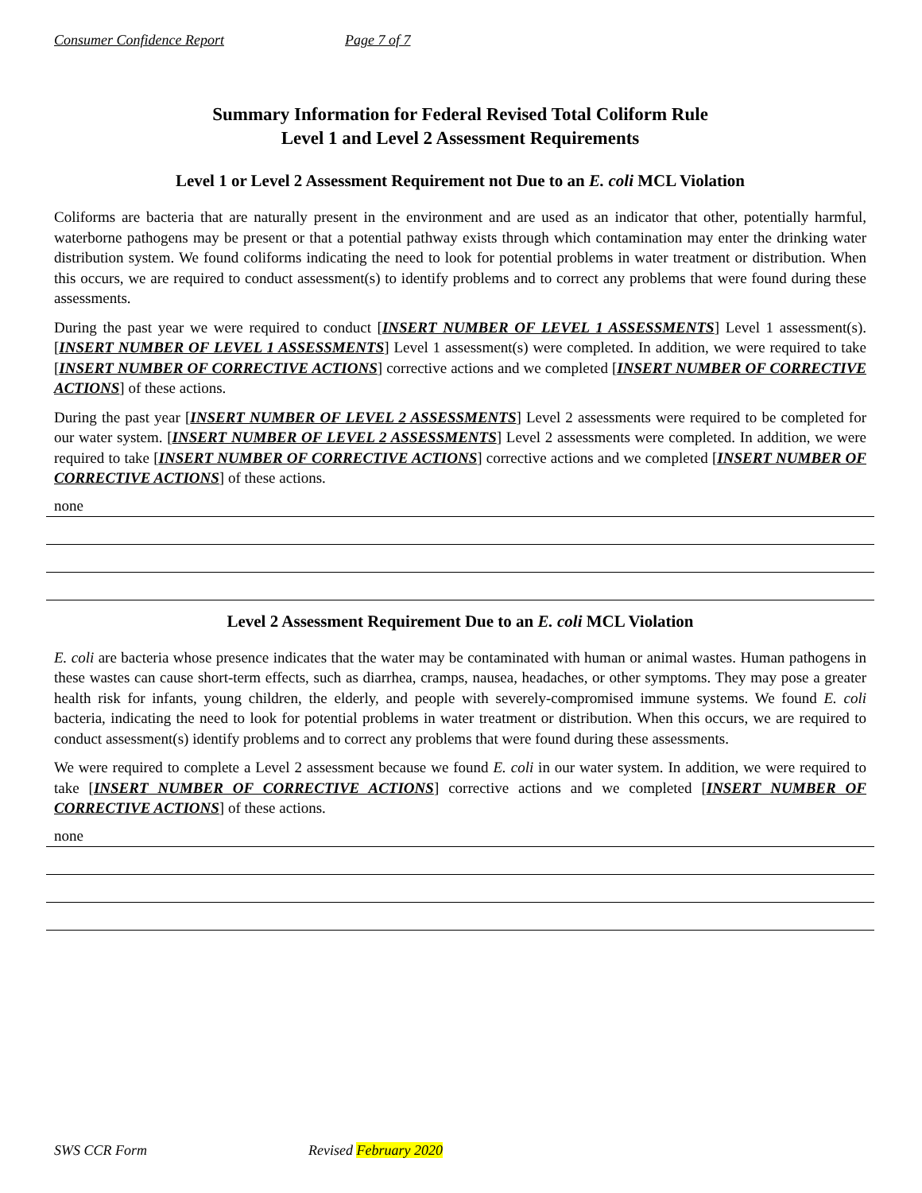Consumer Confidence Report Page 7 of 7
Summary Information for Federal Revised Total Coliform Rule
Level 1 and Level 2 Assessment Requirements
Level 1 or Level 2 Assessment Requirement not Due to an E. coli MCL Violation
Coliforms are bacteria that are naturally present in the environment and are used as an indicator that other, potentially harmful, waterborne pathogens may be present or that a potential pathway exists through which contamination may enter the drinking water distribution system. We found coliforms indicating the need to look for potential problems in water treatment or distribution. When this occurs, we are required to conduct assessment(s) to identify problems and to correct any problems that were found during these assessments.
During the past year we were required to conduct [INSERT NUMBER OF LEVEL 1 ASSESSMENTS] Level 1 assessment(s). [INSERT NUMBER OF LEVEL 1 ASSESSMENTS] Level 1 assessment(s) were completed. In addition, we were required to take [INSERT NUMBER OF CORRECTIVE ACTIONS] corrective actions and we completed [INSERT NUMBER OF CORRECTIVE ACTIONS] of these actions.
During the past year [INSERT NUMBER OF LEVEL 2 ASSESSMENTS] Level 2 assessments were required to be completed for our water system. [INSERT NUMBER OF LEVEL 2 ASSESSMENTS] Level 2 assessments were completed. In addition, we were required to take [INSERT NUMBER OF CORRECTIVE ACTIONS] corrective actions and we completed [INSERT NUMBER OF CORRECTIVE ACTIONS] of these actions.
none
Level 2 Assessment Requirement Due to an E. coli MCL Violation
E. coli are bacteria whose presence indicates that the water may be contaminated with human or animal wastes. Human pathogens in these wastes can cause short-term effects, such as diarrhea, cramps, nausea, headaches, or other symptoms. They may pose a greater health risk for infants, young children, the elderly, and people with severely-compromised immune systems. We found E. coli bacteria, indicating the need to look for potential problems in water treatment or distribution. When this occurs, we are required to conduct assessment(s) identify problems and to correct any problems that were found during these assessments.
We were required to complete a Level 2 assessment because we found E. coli in our water system. In addition, we were required to take [INSERT NUMBER OF CORRECTIVE ACTIONS] corrective actions and we completed [INSERT NUMBER OF CORRECTIVE ACTIONS] of these actions.
none
SWS CCR Form Revised February 2020